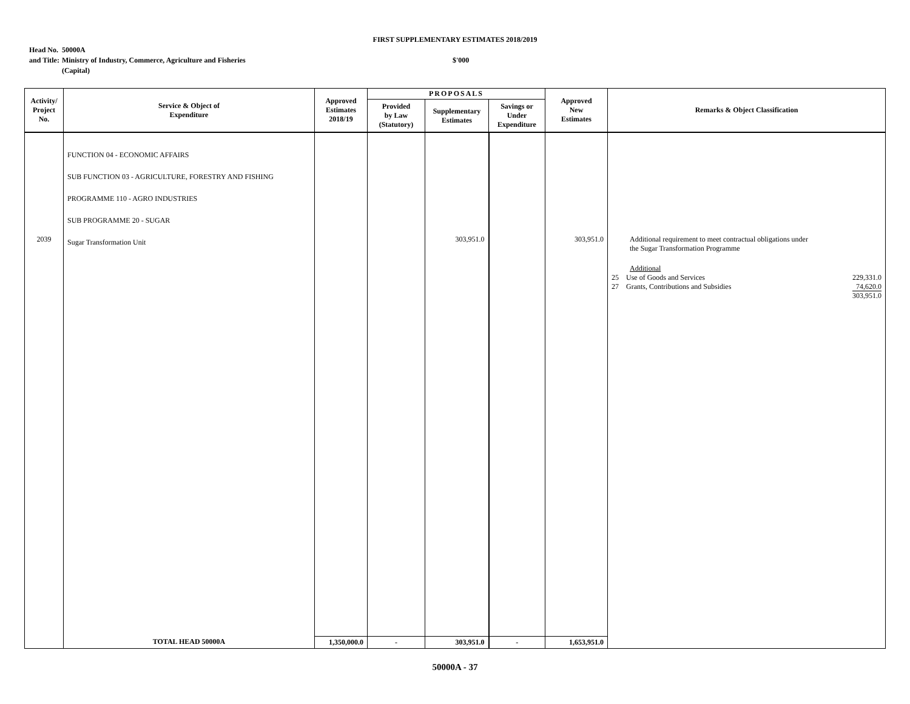FIRST SUPPLEMENTARY ESTIMATES 2018/2019
| Head No. | 50000A | |
| and Title: | Ministry of Industry, Commerce, Agriculture and Fisheries | $'000 |
| | (Capital) | |
| Activity/ Project No. | Service & Object of Expenditure | Approved Estimates 2018/19 | PROPOSALS | | | Approved New Estimates | Remarks & Object Classification |
| --- | --- | --- | --- | --- | --- | --- | --- |
| | | | Provided by Law (Statutory) | Supplementary Estimates | Savings or Under Expenditure | | |
| 2039 | FUNCTION 04 - ECONOMIC AFFAIRS SUB FUNCTION 03 - AGRICULTURE, FORESTRY AND FISHING PROGRAMME 110 - AGRO INDUSTRIES SUB PROGRAMME 20 - SUGAR Sugar Transformation Unit | | | 303,951.0 | | 303,951.0 | Additional requirement to meet contractual obligations under the Sugar Transformation Programme Additional / 25 / Use of Goods and Services / 229,331.0 / / 27 / Grants, Contributions and Subsidies / 74,620.0 / / / / 303,951.0 / |
| | TOTAL HEAD 50000A | 1,350,000.0 | - | 303,951.0 | - | 1,653,951.0 | |
50000A - 37